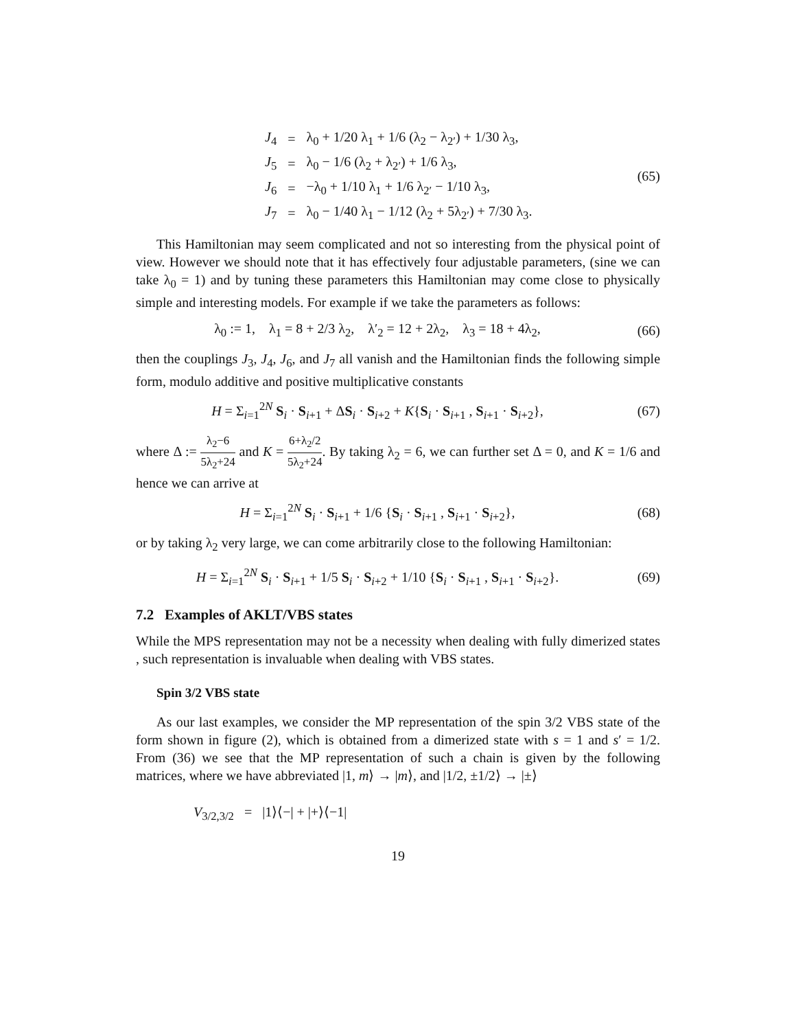| J<sub>4</sub> | = | λ<sub>0</sub> + 1/20 λ<sub>1</sub> + 1/6 (λ<sub>2</sub> − λ<sub>2′</sub>) + 1/30 λ<sub>3</sub>, |
| J<sub>5</sub> | = | λ<sub>0</sub> − 1/6 (λ<sub>2</sub> + λ<sub>2′</sub>) + 1/6 λ<sub>3</sub>, |
| J<sub>6</sub> | = | −λ<sub>0</sub> + 1/10 λ<sub>1</sub> + 1/6 λ<sub>2′</sub> − 1/10 λ<sub>3</sub>, |
| J<sub>7</sub> | = | λ<sub>0</sub> − 1/40 λ<sub>1</sub> − 1/12 (λ<sub>2</sub> + 5λ<sub>2′</sub>) + 7/30 λ<sub>3</sub>. |
(65)
This Hamiltonian may seem complicated and not so interesting from the physical point of view. However we should note that it has effectively four adjustable parameters, (sine we can take λ<sub>0</sub> = 1) and by tuning these parameters this Hamiltonian may come close to physically simple and interesting models. For example if we take the parameters as follows:
λ<sub>0</sub> := 1, λ<sub>1</sub> = 8 + 2/3 λ<sub>2</sub>, λ′<sub>2</sub> = 12 + 2λ<sub>2</sub>, λ<sub>3</sub> = 18 + 4λ<sub>2</sub>, (66)
then the couplings J<sub>3</sub>, J<sub>4</sub>, J<sub>6</sub>, and J<sub>7</sub> all vanish and the Hamiltonian finds the following simple form, modulo additive and positive multiplicative constants
H = Σ<sub>i=1</sub><sup>2N</sup> S<sub>i</sub> · S<sub>i+1</sub> + ΔS<sub>i</sub> · S<sub>i+2</sub> + K{S<sub>i</sub> · S<sub>i+1</sub> , S<sub>i+1</sub> · S<sub>i+2</sub>}, (67)
where Δ := λ<sub>2</sub>−6 5λ<sub>2</sub>+24 and K = 6+λ<sub>2</sub>/2 5λ<sub>2</sub>+24. By taking λ<sub>2</sub> = 6, we can further set Δ = 0, and K = 1/6 and hence we can arrive at
H = Σ<sub>i=1</sub><sup>2N</sup> S<sub>i</sub> · S<sub>i+1</sub> + 1/6 {S<sub>i</sub> · S<sub>i+1</sub> , S<sub>i+1</sub> · S<sub>i+2</sub>}, (68)
or by taking λ<sub>2</sub> very large, we can come arbitrarily close to the following Hamiltonian:
H = Σ<sub>i=1</sub><sup>2N</sup> S<sub>i</sub> · S<sub>i+1</sub> + 1/5 S<sub>i</sub> · S<sub>i+2</sub> + 1/10 {S<sub>i</sub> · S<sub>i+1</sub> , S<sub>i+1</sub> · S<sub>i+2</sub>}. (69)
7.2 Examples of AKLT/VBS states
While the MPS representation may not be a necessity when dealing with fully dimerized states , such representation is invaluable when dealing with VBS states.
Spin 3/2 VBS state
As our last examples, we consider the MP representation of the spin 3/2 VBS state of the form shown in figure (2), which is obtained from a dimerized state with s = 1 and s′ = 1/2. From (36) we see that the MP representation of such a chain is given by the following matrices, where we have abbreviated |1, m⟩ → |m⟩, and |1/2, ±1/2⟩ → |±⟩
V<sub>3/2,3/2</sub> = |1⟩⟨−| + |+⟩⟨−1|
19